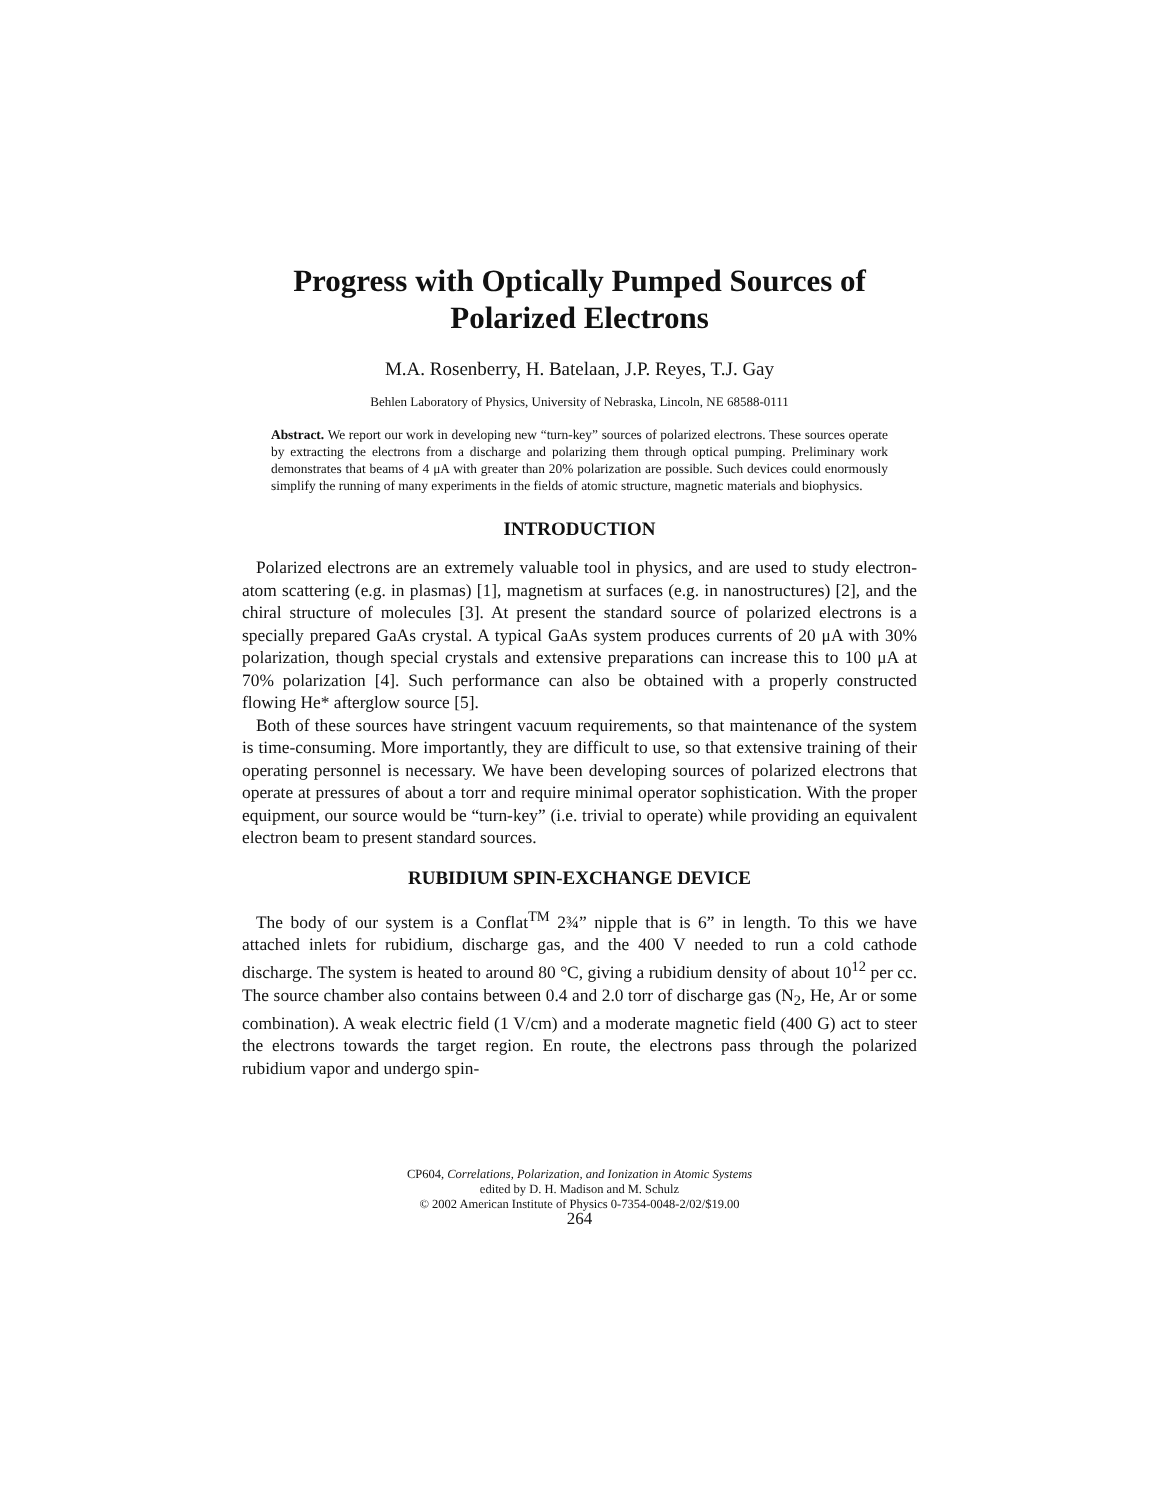Progress with Optically Pumped Sources of Polarized Electrons
M.A. Rosenberry, H. Batelaan, J.P. Reyes, T.J. Gay
Behlen Laboratory of Physics, University of Nebraska, Lincoln, NE 68588-0111
Abstract. We report our work in developing new “turn-key” sources of polarized electrons. These sources operate by extracting the electrons from a discharge and polarizing them through optical pumping. Preliminary work demonstrates that beams of 4 μA with greater than 20% polarization are possible. Such devices could enormously simplify the running of many experiments in the fields of atomic structure, magnetic materials and biophysics.
INTRODUCTION
Polarized electrons are an extremely valuable tool in physics, and are used to study electron-atom scattering (e.g. in plasmas) [1], magnetism at surfaces (e.g. in nanostructures) [2], and the chiral structure of molecules [3]. At present the standard source of polarized electrons is a specially prepared GaAs crystal. A typical GaAs system produces currents of 20 μA with 30% polarization, though special crystals and extensive preparations can increase this to 100 μA at 70% polarization [4]. Such performance can also be obtained with a properly constructed flowing He* afterglow source [5].
Both of these sources have stringent vacuum requirements, so that maintenance of the system is time-consuming. More importantly, they are difficult to use, so that extensive training of their operating personnel is necessary. We have been developing sources of polarized electrons that operate at pressures of about a torr and require minimal operator sophistication. With the proper equipment, our source would be “turn-key” (i.e. trivial to operate) while providing an equivalent electron beam to present standard sources.
RUBIDIUM SPIN-EXCHANGE DEVICE
The body of our system is a Conflat<sup>TM</sup> 2¾” nipple that is 6” in length. To this we have attached inlets for rubidium, discharge gas, and the 400 V needed to run a cold cathode discharge. The system is heated to around 80 °C, giving a rubidium density of about 10<sup>12</sup> per cc. The source chamber also contains between 0.4 and 2.0 torr of discharge gas (N<sub>2</sub>, He, Ar or some combination). A weak electric field (1 V/cm) and a moderate magnetic field (400 G) act to steer the electrons towards the target region. En route, the electrons pass through the polarized rubidium vapor and undergo spin-
CP604, Correlations, Polarization, and Ionization in Atomic Systems
edited by D. H. Madison and M. Schulz
© 2002 American Institute of Physics 0-7354-0048-2/02/$19.00
264